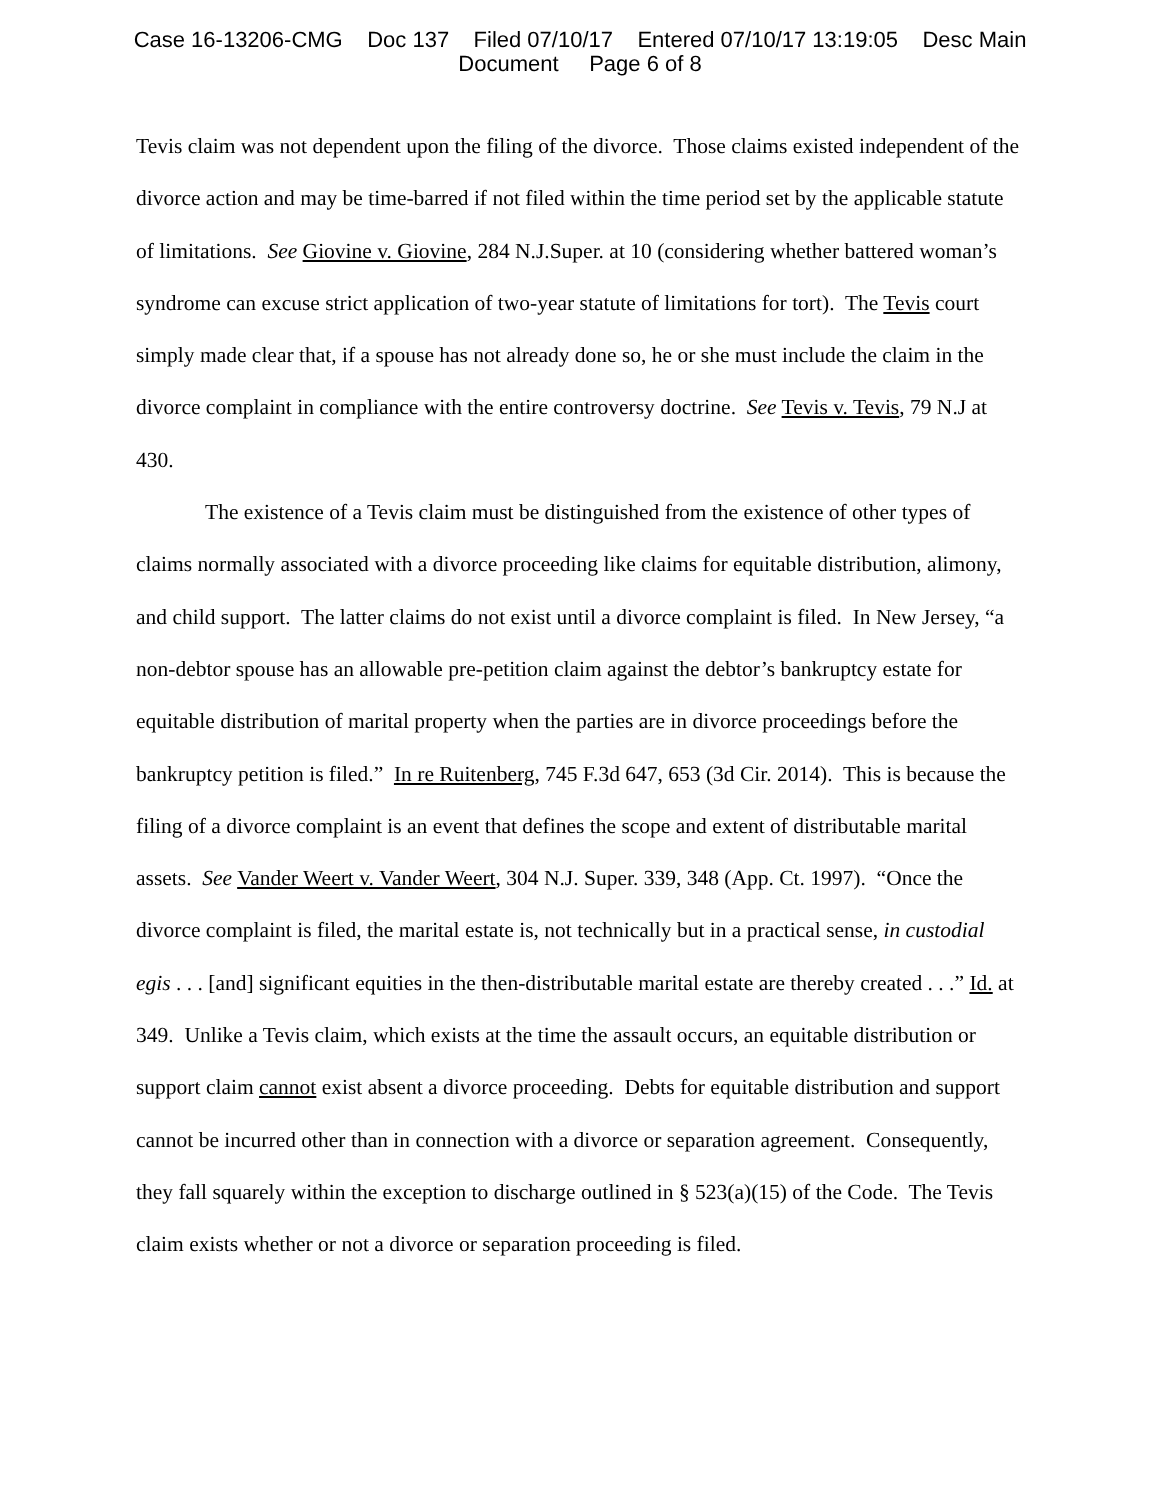Case 16-13206-CMG Doc 137 Filed 07/10/17 Entered 07/10/17 13:19:05 Desc Main
Document Page 6 of 8
Tevis claim was not dependent upon the filing of the divorce. Those claims existed independent of the divorce action and may be time-barred if not filed within the time period set by the applicable statute of limitations. See Giovine v. Giovine, 284 N.J.Super. at 10 (considering whether battered woman’s syndrome can excuse strict application of two-year statute of limitations for tort). The Tevis court simply made clear that, if a spouse has not already done so, he or she must include the claim in the divorce complaint in compliance with the entire controversy doctrine. See Tevis v. Tevis, 79 N.J at 430.
The existence of a Tevis claim must be distinguished from the existence of other types of claims normally associated with a divorce proceeding like claims for equitable distribution, alimony, and child support. The latter claims do not exist until a divorce complaint is filed. In New Jersey, “a non-debtor spouse has an allowable pre-petition claim against the debtor’s bankruptcy estate for equitable distribution of marital property when the parties are in divorce proceedings before the bankruptcy petition is filed.” In re Ruitenberg, 745 F.3d 647, 653 (3d Cir. 2014). This is because the filing of a divorce complaint is an event that defines the scope and extent of distributable marital assets. See Vander Weert v. Vander Weert, 304 N.J. Super. 339, 348 (App. Ct. 1997). “Once the divorce complaint is filed, the marital estate is, not technically but in a practical sense, in custodial egis . . . [and] significant equities in the then-distributable marital estate are thereby created . . .” Id. at 349. Unlike a Tevis claim, which exists at the time the assault occurs, an equitable distribution or support claim cannot exist absent a divorce proceeding. Debts for equitable distribution and support cannot be incurred other than in connection with a divorce or separation agreement. Consequently, they fall squarely within the exception to discharge outlined in § 523(a)(15) of the Code. The Tevis claim exists whether or not a divorce or separation proceeding is filed.